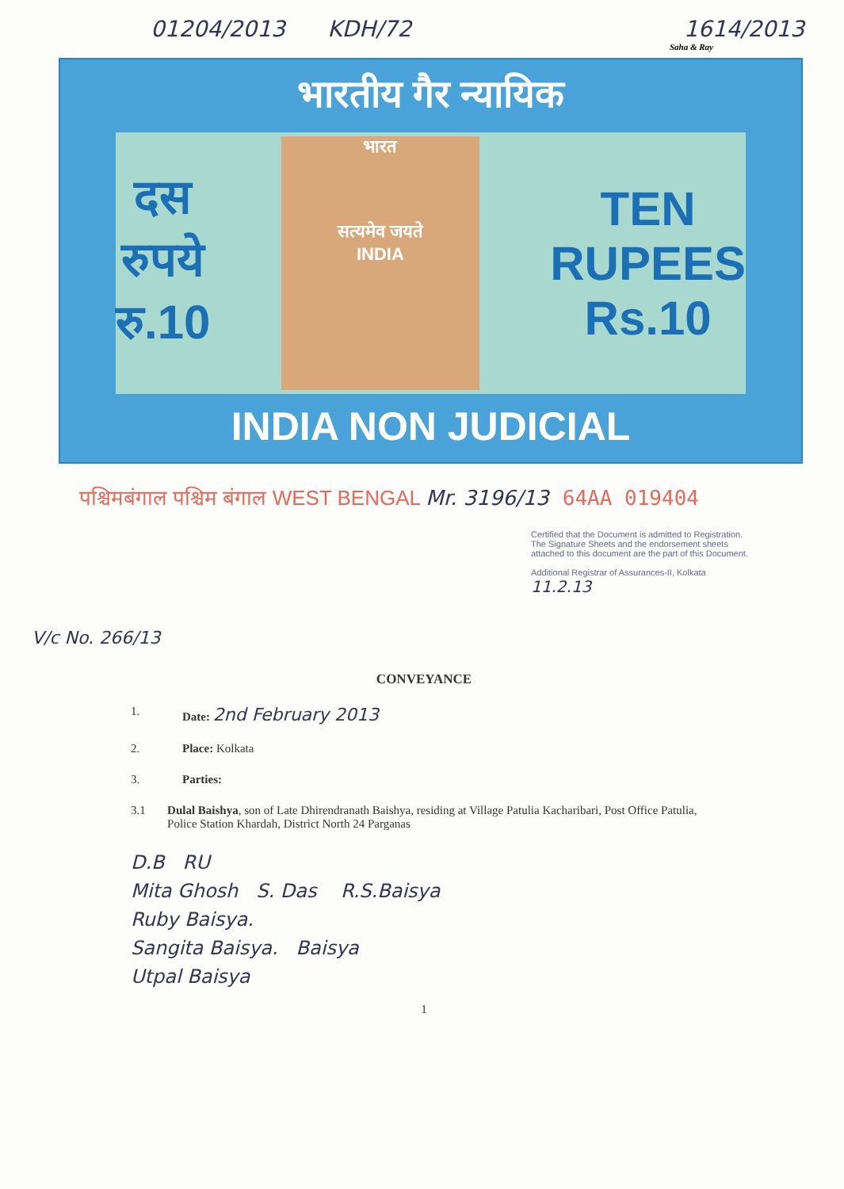01204/2013 KDH/72 1614/2013
Saha & Ray
भारतीय गैर न्यायिक
दस
रुपये
रु.10
भारत
सत्यमेव जयते
INDIA
TEN
RUPEES
Rs.10
INDIA NON JUDICIAL
पश्चिमबंगाल पश्चिम बंगाल WEST BENGAL Mr. 3196/13 64AA 019404
Certified that the Document is admitted to Registration. The Signature Sheets and the endorsement sheets attached to this document are the part of this Document.
Additional Registrar of Assurances-II, Kolkata
11.2.13
V/c No. 266/13
CONVEYANCE
1. Date: 2nd February 2013
2. Place: Kolkata
3. Parties:
3.1 Dulal Baishya, son of Late Dhirendranath Baishya, residing at Village Patulia Kacharibari, Post Office Patulia, Police Station Khardah, District North 24 Parganas
D.B RU
Mita Ghosh S. Das R.S.Baisya
Ruby Baisya.
Sangita Baisya. Baisya
Utpal Baisya
1